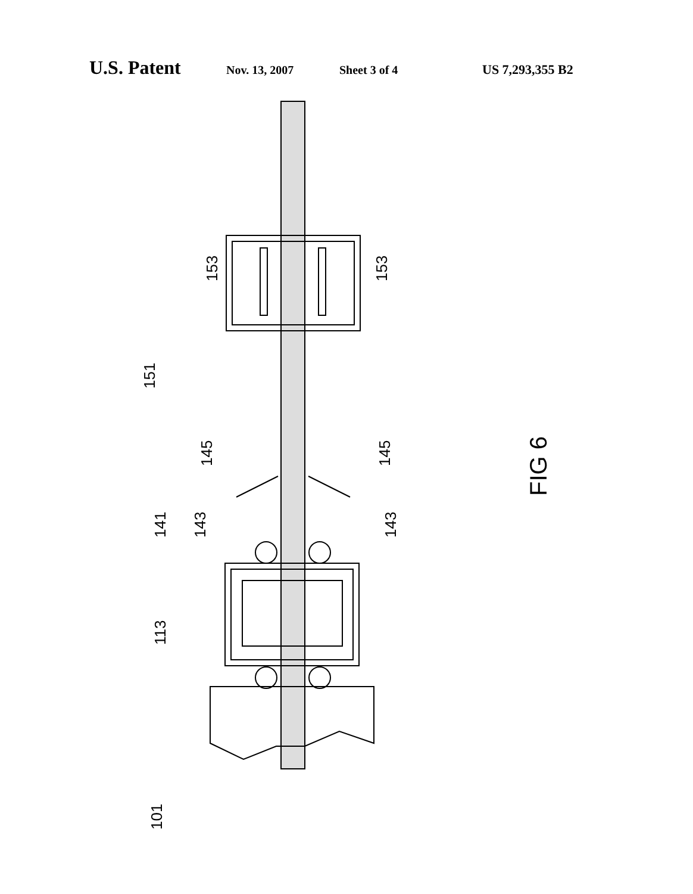U.S. Patent Nov. 13, 2007 Sheet 3 of 4 US 7,293,355 B2
151
153
153
145
145
141
143
143
113
101
FIG 6